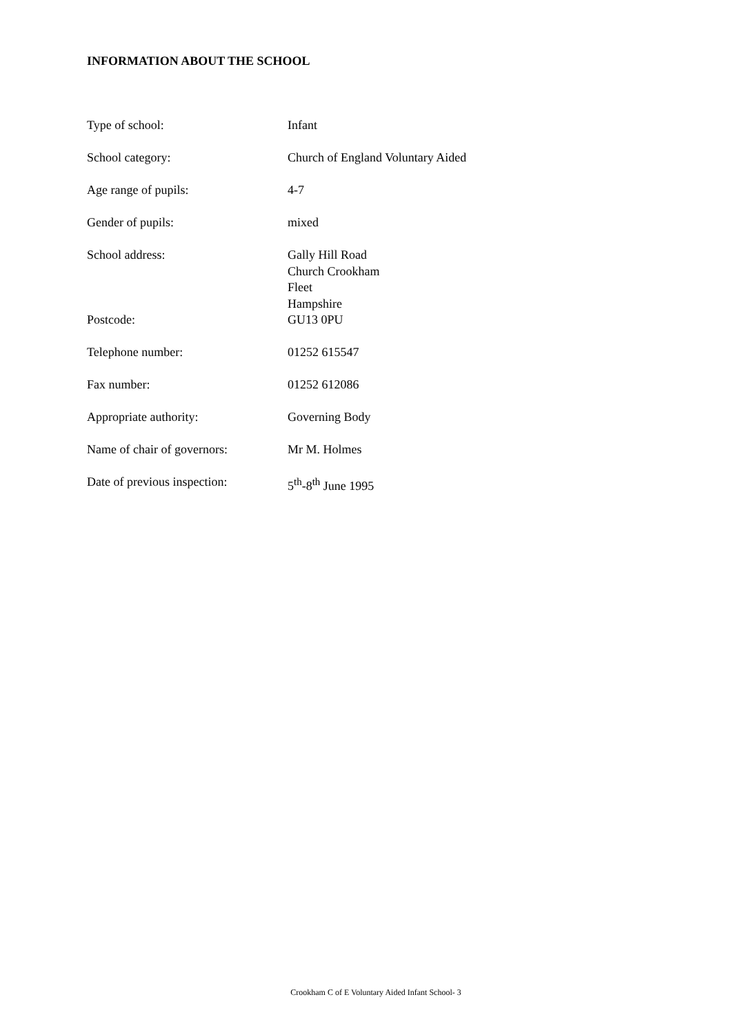INFORMATION ABOUT THE SCHOOL
| Type of school: | Infant |
| School category: | Church of England Voluntary Aided |
| Age range of pupils: | 4-7 |
| Gender of pupils: | mixed |
| School address: | Gally Hill Road Church Crookham Fleet Hampshire |
| Postcode: | GU13 0PU |
| Telephone number: | 01252 615547 |
| Fax number: | 01252 612086 |
| Appropriate authority: | Governing Body |
| Name of chair of governors: | Mr M. Holmes |
| Date of previous inspection: | 5<sup>th</sup>-8<sup>th</sup> June 1995 |
Crookham C of E Voluntary Aided Infant School- 3